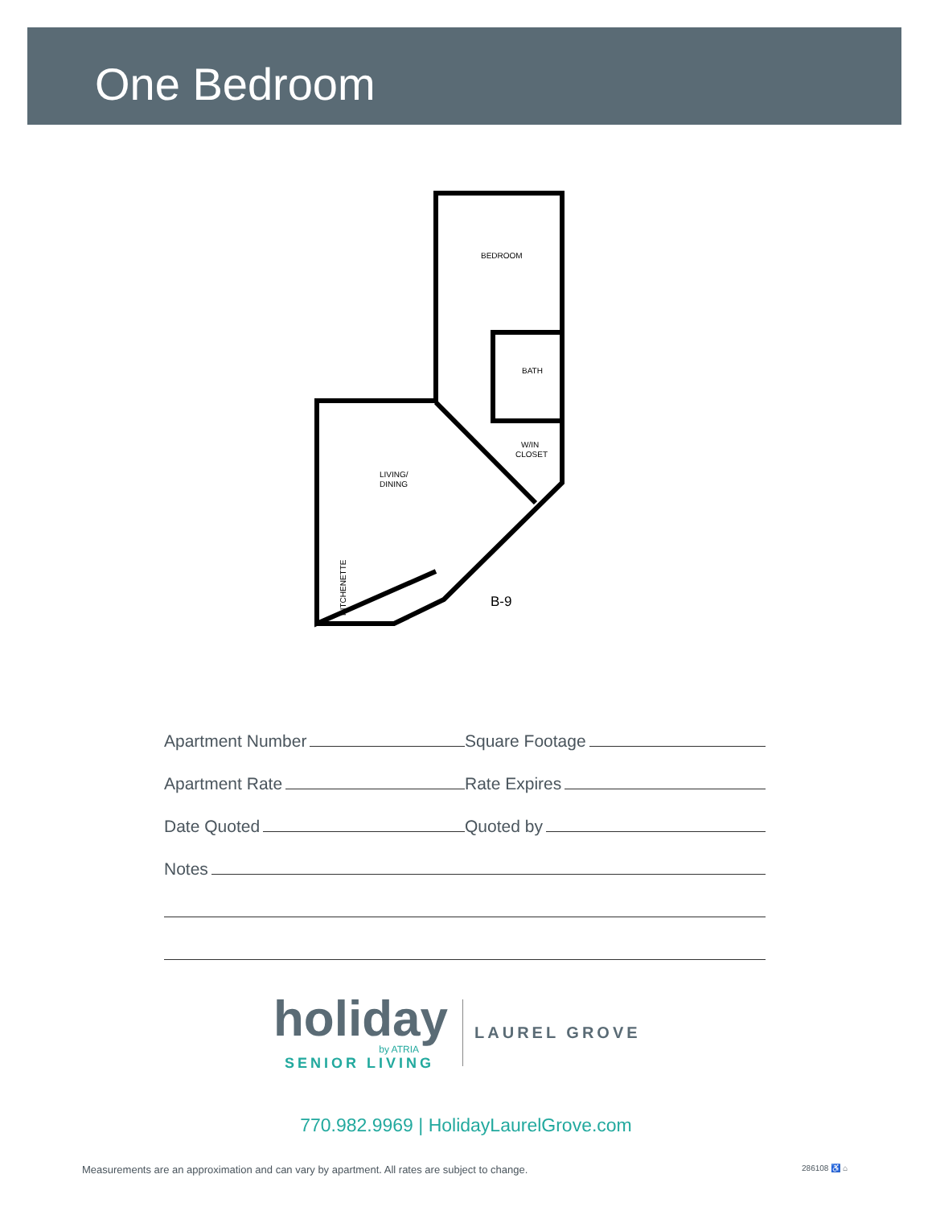One Bedroom
BEDROOM
BATH
W/IN
CLOSET
LIVING/
DINING
KITCHENETTE
B-9
Apartment Number
Square Footage
Apartment Rate
Rate Expires
Date Quoted
Quoted by
Notes
holiday
by ATRIA
SENIOR LIVING
LAUREL GROVE
770.982.9969 | HolidayLaurelGrove.com
Measurements are an approximation and can vary by apartment. All rates are subject to change. 286108 ♿ ⌂